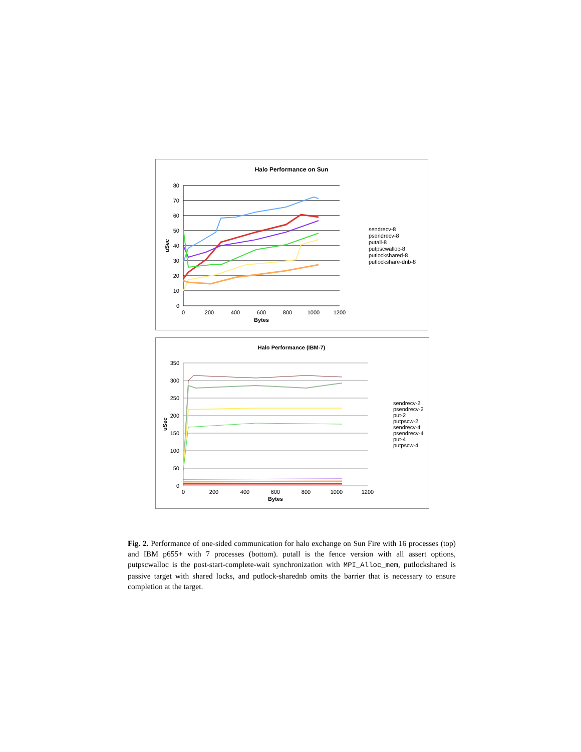Halo Performance on Sun
80
70
60
50
40
30
20
10
0
0
200
400
600
800
1000
1200
Bytes
uSec
sendrecv-8
psendrecv-8
putall-8
putpscwalloc-8
putlockshared-8
putlockshare-dnb-8
Halo Performance (IBM-7)
350
300
250
200
150
100
50
0
0
200
400
600
800
1000
1200
Bytes
uSec
sendrecv-2
psendrecv-2
put-2
putpscw-2
sendrecv-4
psendrecv-4
put-4
putpscw-4
Fig. 2. Performance of one-sided communication for halo exchange on Sun Fire with 16 processes (top) and IBM p655+ with 7 processes (bottom). putall is the fence version with all assert options, putpscwalloc is the post-start-complete-wait synchronization with MPI_Alloc_mem, putlockshared is passive target with shared locks, and putlock-sharednb omits the barrier that is necessary to ensure completion at the target.